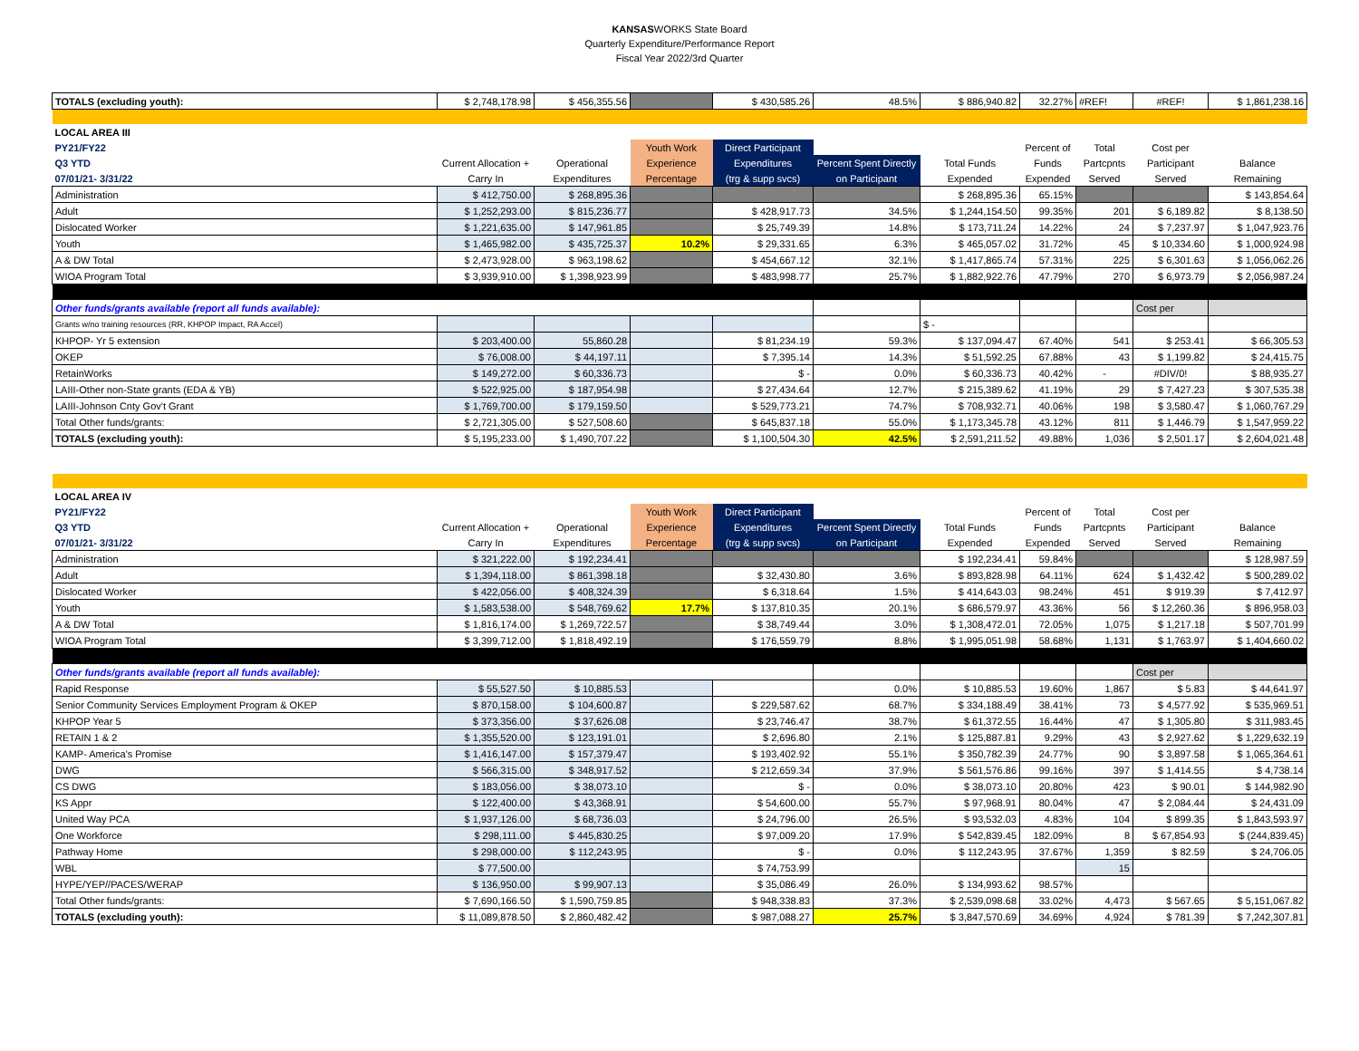KANSASWORKS State Board
Quarterly Expenditure/Performance Report
Fiscal Year 2022/3rd Quarter
| TOTALS (excluding youth): | $ 2,748,178.98 | $ 456,355.56 | | $ 430,585.26 | 48.5% | $ 886,940.82 | 32.27% | #REF! | #REF! | $ 1,861,238.16 |
| LOCAL AREA III | | | | | | | | | | |
| PY21/FY22 | | | Youth Work | Direct Participant | | | Percent of | Total | Cost per | |
| Q3 YTD | Current Allocation + | Operational | Experience | Expenditures | Percent Spent Directly | Total Funds | Funds | Partcpnts | Participant | Balance |
| 07/01/21- 3/31/22 | Carry In | Expenditures | Percentage | (trg & supp svcs) | on Participant | Expended | Expended | Served | Served | Remaining |
| Administration | $ 412,750.00 | $ 268,895.36 | | | | $ 268,895.36 | 65.15% | | | $ 143,854.64 |
| Adult | $ 1,252,293.00 | $ 815,236.77 | | $ 428,917.73 | 34.5% | $ 1,244,154.50 | 99.35% | 201 | $ 6,189.82 | $ 8,138.50 |
| Dislocated Worker | $ 1,221,635.00 | $ 147,961.85 | | $ 25,749.39 | 14.8% | $ 173,711.24 | 14.22% | 24 | $ 7,237.97 | $ 1,047,923.76 |
| Youth | $ 1,465,982.00 | $ 435,725.37 | 10.2% | $ 29,331.65 | 6.3% | $ 465,057.02 | 31.72% | 45 | $ 10,334.60 | $ 1,000,924.98 |
| A & DW Total | $ 2,473,928.00 | $ 963,198.62 | | $ 454,667.12 | 32.1% | $ 1,417,865.74 | 57.31% | 225 | $ 6,301.63 | $ 1,056,062.26 |
| WIOA Program Total | $ 3,939,910.00 | $ 1,398,923.99 | | $ 483,998.77 | 25.7% | $ 1,882,922.76 | 47.79% | 270 | $ 6,973.79 | $ 2,056,987.24 |
| Other funds/grants available (report all funds available): | | | | | | | | | Cost per | |
| Grants w/no training resources (RR, KHPOP Impact, RA Accel) | | | | | | $ - | | | | |
| KHPOP- Yr 5 extension | $ 203,400.00 | 55,860.28 | | $ 81,234.19 | 59.3% | $ 137,094.47 | 67.40% | 541 | $ 253.41 | $ 66,305.53 |
| OKEP | $ 76,008.00 | $ 44,197.11 | | $ 7,395.14 | 14.3% | $ 51,592.25 | 67.88% | 43 | $ 1,199.82 | $ 24,415.75 |
| RetainWorks | $ 149,272.00 | $ 60,336.73 | | $ - | 0.0% | $ 60,336.73 | 40.42% | - | #DIV/0! | $ 88,935.27 |
| LAIII-Other non-State grants (EDA & YB) | $ 522,925.00 | $ 187,954.98 | | $ 27,434.64 | 12.7% | $ 215,389.62 | 41.19% | 29 | $ 7,427.23 | $ 307,535.38 |
| LAIII-Johnson Cnty Gov't Grant | $ 1,769,700.00 | $ 179,159.50 | | $ 529,773.21 | 74.7% | $ 708,932.71 | 40.06% | 198 | $ 3,580.47 | $ 1,060,767.29 |
| Total Other funds/grants: | $ 2,721,305.00 | $ 527,508.60 | | $ 645,837.18 | 55.0% | $ 1,173,345.78 | 43.12% | 811 | $ 1,446.79 | $ 1,547,959.22 |
| TOTALS (excluding youth): | $ 5,195,233.00 | $ 1,490,707.22 | | $ 1,100,504.30 | 42.5% | $ 2,591,211.52 | 49.88% | 1,036 | $ 2,501.17 | $ 2,604,021.48 |
| LOCAL AREA IV | | | | | | | | | | |
| PY21/FY22 | | | Youth Work | Direct Participant | | | Percent of | Total | Cost per | |
| Q3 YTD | Current Allocation + | Operational | Experience | Expenditures | Percent Spent Directly | Total Funds | Funds | Partcpnts | Participant | Balance |
| 07/01/21- 3/31/22 | Carry In | Expenditures | Percentage | (trg & supp svcs) | on Participant | Expended | Expended | Served | Served | Remaining |
| Administration | $ 321,222.00 | $ 192,234.41 | | | | $ 192,234.41 | 59.84% | | | $ 128,987.59 |
| Adult | $ 1,394,118.00 | $ 861,398.18 | | $ 32,430.80 | 3.6% | $ 893,828.98 | 64.11% | 624 | $ 1,432.42 | $ 500,289.02 |
| Dislocated Worker | $ 422,056.00 | $ 408,324.39 | | $ 6,318.64 | 1.5% | $ 414,643.03 | 98.24% | 451 | $ 919.39 | $ 7,412.97 |
| Youth | $ 1,583,538.00 | $ 548,769.62 | 17.7% | $ 137,810.35 | 20.1% | $ 686,579.97 | 43.36% | 56 | $ 12,260.36 | $ 896,958.03 |
| A & DW Total | $ 1,816,174.00 | $ 1,269,722.57 | | $ 38,749.44 | 3.0% | $ 1,308,472.01 | 72.05% | 1,075 | $ 1,217.18 | $ 507,701.99 |
| WIOA Program Total | $ 3,399,712.00 | $ 1,818,492.19 | | $ 176,559.79 | 8.8% | $ 1,995,051.98 | 58.68% | 1,131 | $ 1,763.97 | $ 1,404,660.02 |
| Other funds/grants available (report all funds available): | | | | | | | | | Cost per | |
| Rapid Response | $ 55,527.50 | $ 10,885.53 | | | 0.0% | $ 10,885.53 | 19.60% | 1,867 | $ 5.83 | $ 44,641.97 |
| Senior Community Services Employment Program & OKEP | $ 870,158.00 | $ 104,600.87 | | $ 229,587.62 | 68.7% | $ 334,188.49 | 38.41% | 73 | $ 4,577.92 | $ 535,969.51 |
| KHPOP Year 5 | $ 373,356.00 | $ 37,626.08 | | $ 23,746.47 | 38.7% | $ 61,372.55 | 16.44% | 47 | $ 1,305.80 | $ 311,983.45 |
| RETAIN 1 & 2 | $ 1,355,520.00 | $ 123,191.01 | | $ 2,696.80 | 2.1% | $ 125,887.81 | 9.29% | 43 | $ 2,927.62 | $ 1,229,632.19 |
| KAMP- America's Promise | $ 1,416,147.00 | $ 157,379.47 | | $ 193,402.92 | 55.1% | $ 350,782.39 | 24.77% | 90 | $ 3,897.58 | $ 1,065,364.61 |
| DWG | $ 566,315.00 | $ 348,917.52 | | $ 212,659.34 | 37.9% | $ 561,576.86 | 99.16% | 397 | $ 1,414.55 | $ 4,738.14 |
| CS DWG | $ 183,056.00 | $ 38,073.10 | | $ - | 0.0% | $ 38,073.10 | 20.80% | 423 | $ 90.01 | $ 144,982.90 |
| KS Appr | $ 122,400.00 | $ 43,368.91 | | $ 54,600.00 | 55.7% | $ 97,968.91 | 80.04% | 47 | $ 2,084.44 | $ 24,431.09 |
| United Way PCA | $ 1,937,126.00 | $ 68,736.03 | | $ 24,796.00 | 26.5% | $ 93,532.03 | 4.83% | 104 | $ 899.35 | $ 1,843,593.97 |
| One Workforce | $ 298,111.00 | $ 445,830.25 | | $ 97,009.20 | 17.9% | $ 542,839.45 | 182.09% | 8 | $ 67,854.93 | $ (244,839.45) |
| Pathway Home | $ 298,000.00 | $ 112,243.95 | | $ - | 0.0% | $ 112,243.95 | 37.67% | 1,359 | $ 82.59 | $ 24,706.05 |
| WBL | $ 77,500.00 | | | $ 74,753.99 | | | | 15 | | |
| HYPE/YEP//PACES/WERAP | $ 136,950.00 | $ 99,907.13 | | $ 35,086.49 | 26.0% | $ 134,993.62 | 98.57% | | | |
| Total Other funds/grants: | $ 7,690,166.50 | $ 1,590,759.85 | | $ 948,338.83 | 37.3% | $ 2,539,098.68 | 33.02% | 4,473 | $ 567.65 | $ 5,151,067.82 |
| TOTALS (excluding youth): | $ 11,089,878.50 | $ 2,860,482.42 | | $ 987,088.27 | 25.7% | $ 3,847,570.69 | 34.69% | 4,924 | $ 781.39 | $ 7,242,307.81 |